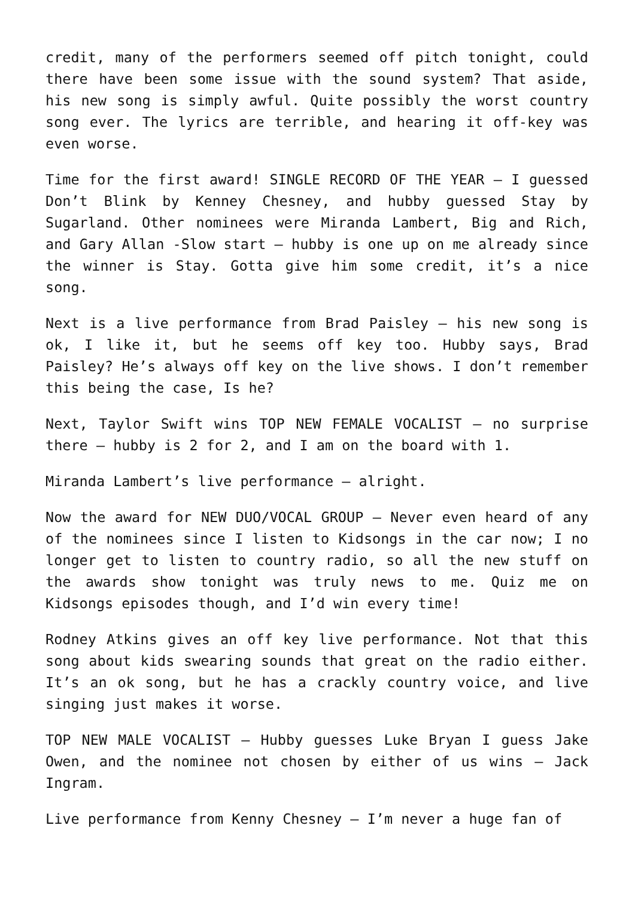credit, many of the performers seemed off pitch tonight, could there have been some issue with the sound system? That aside, his new song is simply awful. Quite possibly the worst country song ever. The lyrics are terrible, and hearing it off-key was even worse.
Time for the first award! SINGLE RECORD OF THE YEAR – I guessed Don’t Blink by Kenney Chesney, and hubby guessed Stay by Sugarland. Other nominees were Miranda Lambert, Big and Rich, and Gary Allan -Slow start – hubby is one up on me already since the winner is Stay. Gotta give him some credit, it’s a nice song.
Next is a live performance from Brad Paisley – his new song is ok, I like it, but he seems off key too. Hubby says, Brad Paisley? He’s always off key on the live shows. I don’t remember this being the case, Is he?
Next, Taylor Swift wins TOP NEW FEMALE VOCALIST – no surprise there – hubby is 2 for 2, and I am on the board with 1.
Miranda Lambert’s live performance – alright.
Now the award for NEW DUO/VOCAL GROUP – Never even heard of any of the nominees since I listen to Kidsongs in the car now; I no longer get to listen to country radio, so all the new stuff on the awards show tonight was truly news to me. Quiz me on Kidsongs episodes though, and I’d win every time!
Rodney Atkins gives an off key live performance. Not that this song about kids swearing sounds that great on the radio either. It’s an ok song, but he has a crackly country voice, and live singing just makes it worse.
TOP NEW MALE VOCALIST – Hubby guesses Luke Bryan I guess Jake Owen, and the nominee not chosen by either of us wins – Jack Ingram.
Live performance from Kenny Chesney – I’m never a huge fan of